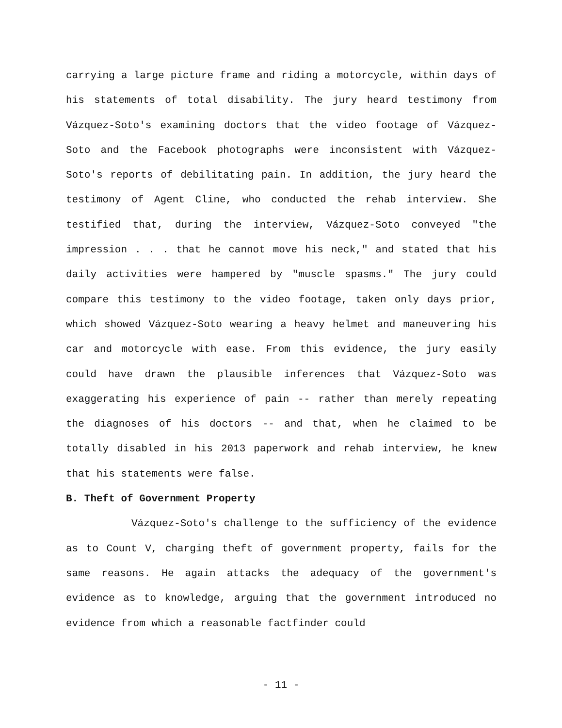carrying a large picture frame and riding a motorcycle, within days of his statements of total disability. The jury heard testimony from Vázquez-Soto's examining doctors that the video footage of Vázquez-Soto and the Facebook photographs were inconsistent with Vázquez-Soto's reports of debilitating pain. In addition, the jury heard the testimony of Agent Cline, who conducted the rehab interview. She testified that, during the interview, Vázquez-Soto conveyed "the impression . . . that he cannot move his neck," and stated that his daily activities were hampered by "muscle spasms." The jury could compare this testimony to the video footage, taken only days prior, which showed Vázquez-Soto wearing a heavy helmet and maneuvering his car and motorcycle with ease. From this evidence, the jury easily could have drawn the plausible inferences that Vázquez-Soto was exaggerating his experience of pain -- rather than merely repeating the diagnoses of his doctors -- and that, when he claimed to be totally disabled in his 2013 paperwork and rehab interview, he knew that his statements were false.
B. Theft of Government Property
Vázquez-Soto's challenge to the sufficiency of the evidence as to Count V, charging theft of government property, fails for the same reasons. He again attacks the adequacy of the government's evidence as to knowledge, arguing that the government introduced no evidence from which a reasonable factfinder could
- 11 -